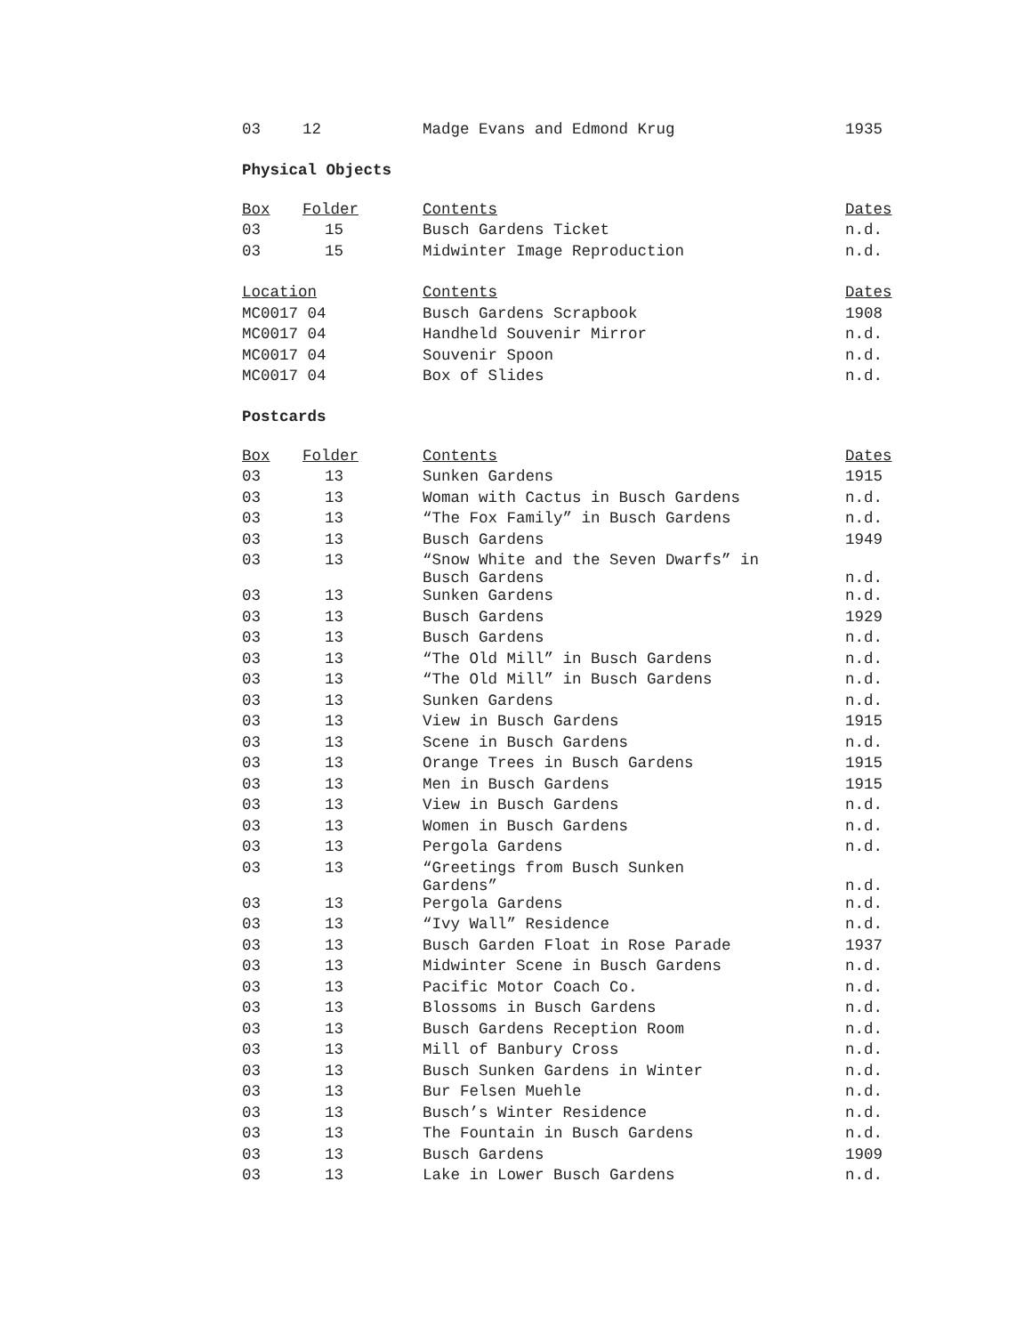| 03 | 12 | Madge Evans and Edmond Krug | 1935 |
Physical Objects
| Box | Folder | Contents | Dates |
| 03 | 15 | Busch Gardens Ticket | n.d. |
| 03 | 15 | Midwinter Image Reproduction | n.d. |
| Location | | Contents | Dates |
| MC0017 04 | | Busch Gardens Scrapbook | 1908 |
| MC0017 04 | | Handheld Souvenir Mirror | n.d. |
| MC0017 04 | | Souvenir Spoon | n.d. |
| MC0017 04 | | Box of Slides | n.d. |
Postcards
| Box | Folder | Contents | Dates |
| 03 | 13 | Sunken Gardens | 1915 |
| 03 | 13 | Woman with Cactus in Busch Gardens | n.d. |
| 03 | 13 | “The Fox Family” in Busch Gardens | n.d. |
| 03 | 13 | Busch Gardens | 1949 |
| 03 | 13 | “Snow White and the Seven Dwarfs” in Busch Gardens | n.d. |
| 03 | 13 | Sunken Gardens | n.d. |
| 03 | 13 | Busch Gardens | 1929 |
| 03 | 13 | Busch Gardens | n.d. |
| 03 | 13 | “The Old Mill” in Busch Gardens | n.d. |
| 03 | 13 | “The Old Mill” in Busch Gardens | n.d. |
| 03 | 13 | Sunken Gardens | n.d. |
| 03 | 13 | View in Busch Gardens | 1915 |
| 03 | 13 | Scene in Busch Gardens | n.d. |
| 03 | 13 | Orange Trees in Busch Gardens | 1915 |
| 03 | 13 | Men in Busch Gardens | 1915 |
| 03 | 13 | View in Busch Gardens | n.d. |
| 03 | 13 | Women in Busch Gardens | n.d. |
| 03 | 13 | Pergola Gardens | n.d. |
| 03 | 13 | “Greetings from Busch Sunken Gardens” | n.d. |
| 03 | 13 | Pergola Gardens | n.d. |
| 03 | 13 | “Ivy Wall” Residence | n.d. |
| 03 | 13 | Busch Garden Float in Rose Parade | 1937 |
| 03 | 13 | Midwinter Scene in Busch Gardens | n.d. |
| 03 | 13 | Pacific Motor Coach Co. | n.d. |
| 03 | 13 | Blossoms in Busch Gardens | n.d. |
| 03 | 13 | Busch Gardens Reception Room | n.d. |
| 03 | 13 | Mill of Banbury Cross | n.d. |
| 03 | 13 | Busch Sunken Gardens in Winter | n.d. |
| 03 | 13 | Bur Felsen Muehle | n.d. |
| 03 | 13 | Busch’s Winter Residence | n.d. |
| 03 | 13 | The Fountain in Busch Gardens | n.d. |
| 03 | 13 | Busch Gardens | 1909 |
| 03 | 13 | Lake in Lower Busch Gardens | n.d. |